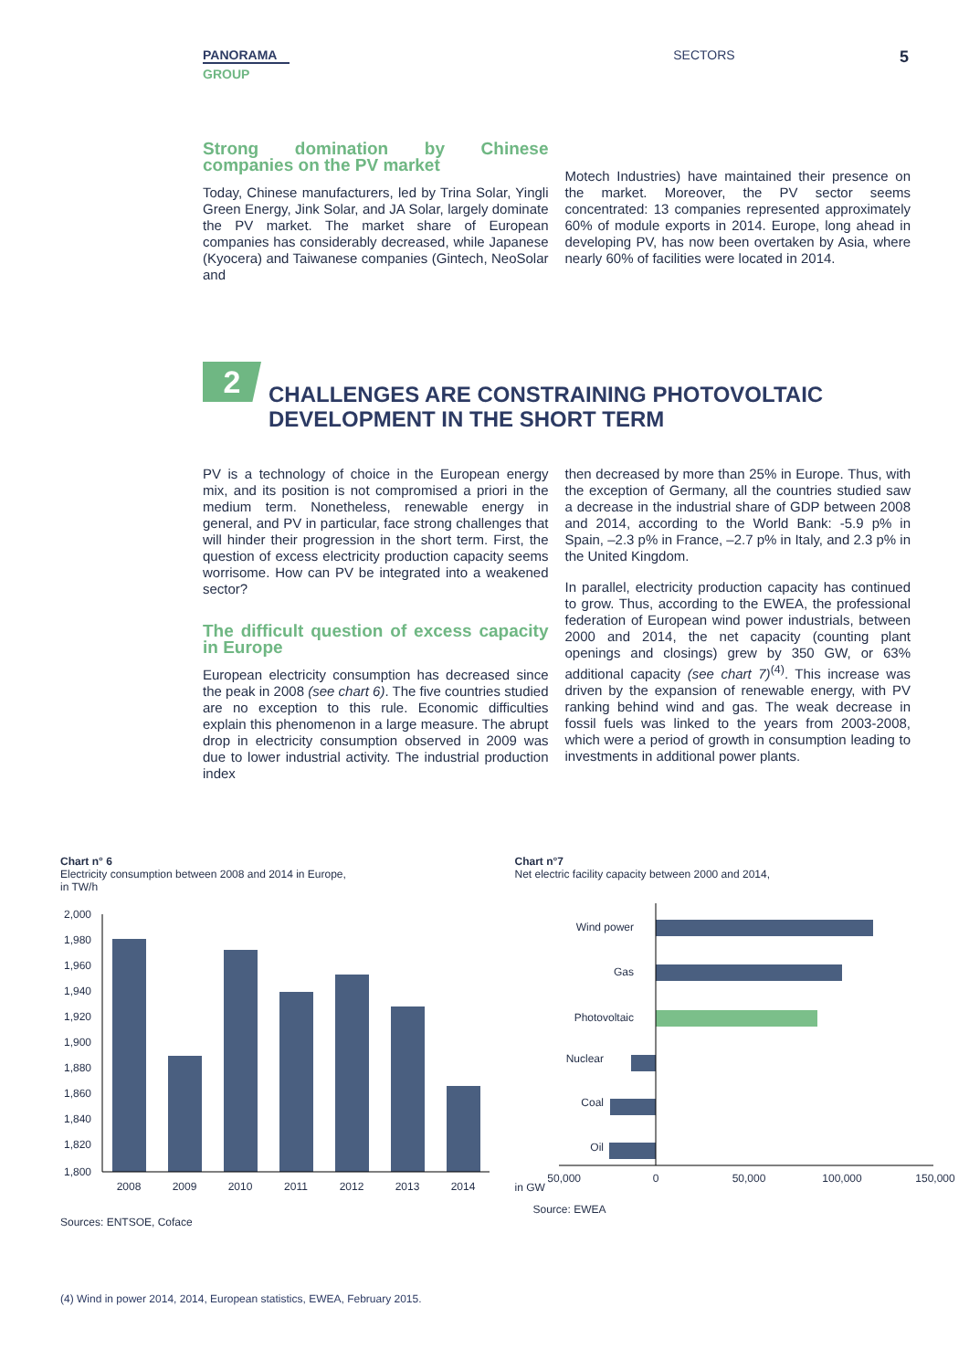PANORAMA
GROUP
SECTORS
5
Strong domination by Chinese companies on the PV market
Today, Chinese manufacturers, led by Trina Solar, Yingli Green Energy, Jink Solar, and JA Solar, largely dominate the PV market. The market share of European companies has considerably decreased, while Japanese (Kyocera) and Taiwanese companies (Gintech, NeoSolar and
Motech Industries) have maintained their presence on the market. Moreover, the PV sector seems concentrated: 13 companies represented approximately 60% of module exports in 2014. Europe, long ahead in developing PV, has now been overtaken by Asia, where nearly 60% of facilities were located in 2014.
2
CHALLENGES ARE CONSTRAINING PHOTOVOLTAIC
DEVELOPMENT IN THE SHORT TERM
PV is a technology of choice in the European energy mix, and its position is not compromised a priori in the medium term. Nonetheless, renewable energy in general, and PV in particular, face strong challenges that will hinder their progression in the short term. First, the question of excess electricity production capacity seems worrisome. How can PV be integrated into a weakened sector?
The difficult question of excess capacity in Europe
European electricity consumption has decreased since the peak in 2008 (see chart 6). The five countries studied are no exception to this rule. Economic difficulties explain this phenomenon in a large measure. The abrupt drop in electricity consumption observed in 2009 was due to lower industrial activity. The industrial production index
then decreased by more than 25% in Europe. Thus, with the exception of Germany, all the countries studied saw a decrease in the industrial share of GDP between 2008 and 2014, according to the World Bank: -5.9 p% in Spain, –2.3 p% in France, –2.7 p% in Italy, and 2.3 p% in the United Kingdom.
In parallel, electricity production capacity has continued to grow. Thus, according to the EWEA, the professional federation of European wind power industrials, between 2000 and 2014, the net capacity (counting plant openings and closings) grew by 350 GW, or 63% additional capacity (see chart 7)<sup>(4)</sup>. This increase was driven by the expansion of renewable energy, with PV ranking behind wind and gas. The weak decrease in fossil fuels was linked to the years from 2003-2008, which were a period of growth in consumption leading to investments in additional power plants.
Chart n° 6
Electricity consumption between 2008 and 2014 in Europe,
in TW/h
2,000
1,980
1,960
1,940
1,920
1,900
1,880
1,860
1,840
1,820
1,800
2008
2009
2010
2011
2012
2013
2014
Sources: ENTSOE, Coface
Chart n°7
Net electric facility capacity between 2000 and 2014,
in GW
Wind power
Gas
Photovoltaic
Nuclear
Coal
Oil
- 50,000
0
50,000
100,000
150,000
Source: EWEA
(4) Wind in power 2014, 2014, European statistics, EWEA, February 2015.